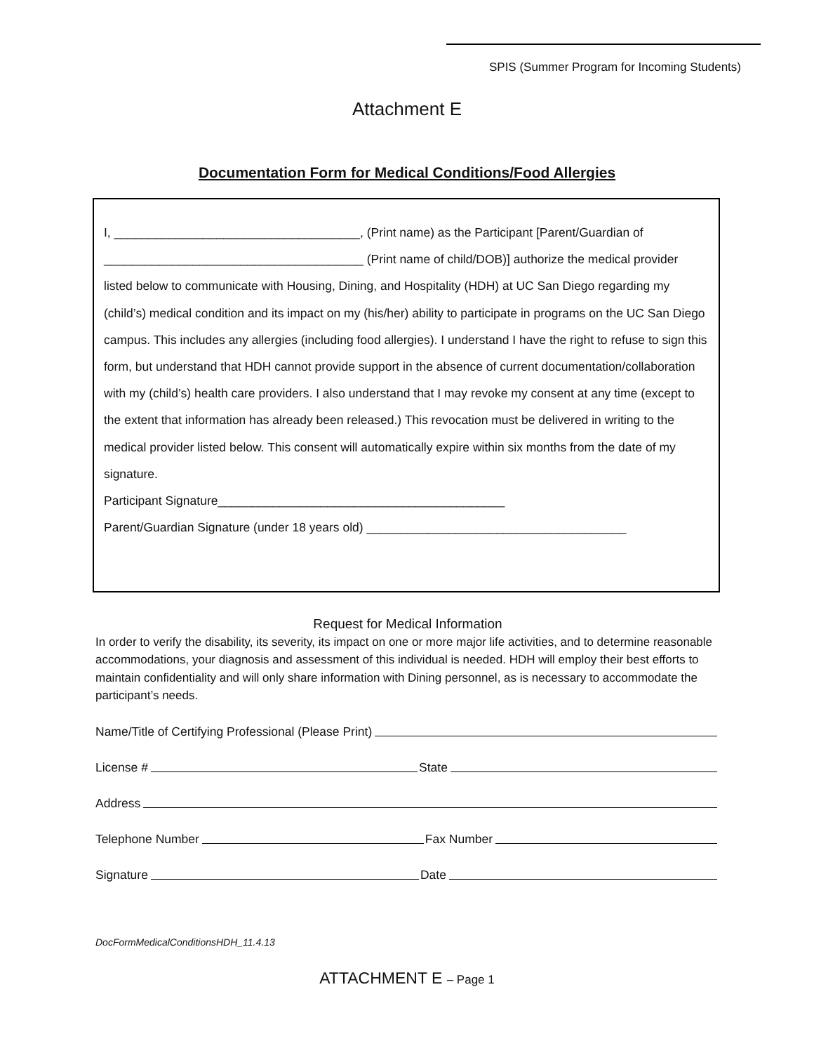SPIS (Summer Program for Incoming Students)
Attachment E
Documentation Form for Medical Conditions/Food Allergies
I, ____________________________________, (Print name) as the Participant [Parent/Guardian of ______________________________________ (Print name of child/DOB)] authorize the medical provider listed below to communicate with Housing, Dining, and Hospitality (HDH) at UC San Diego regarding my (child’s) medical condition and its impact on my (his/her) ability to participate in programs on the UC San Diego campus. This includes any allergies (including food allergies). I understand I have the right to refuse to sign this form, but understand that HDH cannot provide support in the absence of current documentation/collaboration with my (child’s) health care providers. I also understand that I may revoke my consent at any time (except to the extent that information has already been released.) This revocation must be delivered in writing to the medical provider listed below. This consent will automatically expire within six months from the date of my signature.
Participant Signature__________________________________________
Parent/Guardian Signature (under 18 years old) ______________________________________
Request for Medical Information
In order to verify the disability, its severity, its impact on one or more major life activities, and to determine reasonable accommodations, your diagnosis and assessment of this individual is needed. HDH will employ their best efforts to maintain confidentiality and will only share information with Dining personnel, as is necessary to accommodate the participant’s needs.
Name/Title of Certifying Professional (Please Print)
License # State
Address
Telephone Number Fax Number
Signature Date
DocFormMedicalConditionsHDH_11.4.13
ATTACHMENT E – Page 1